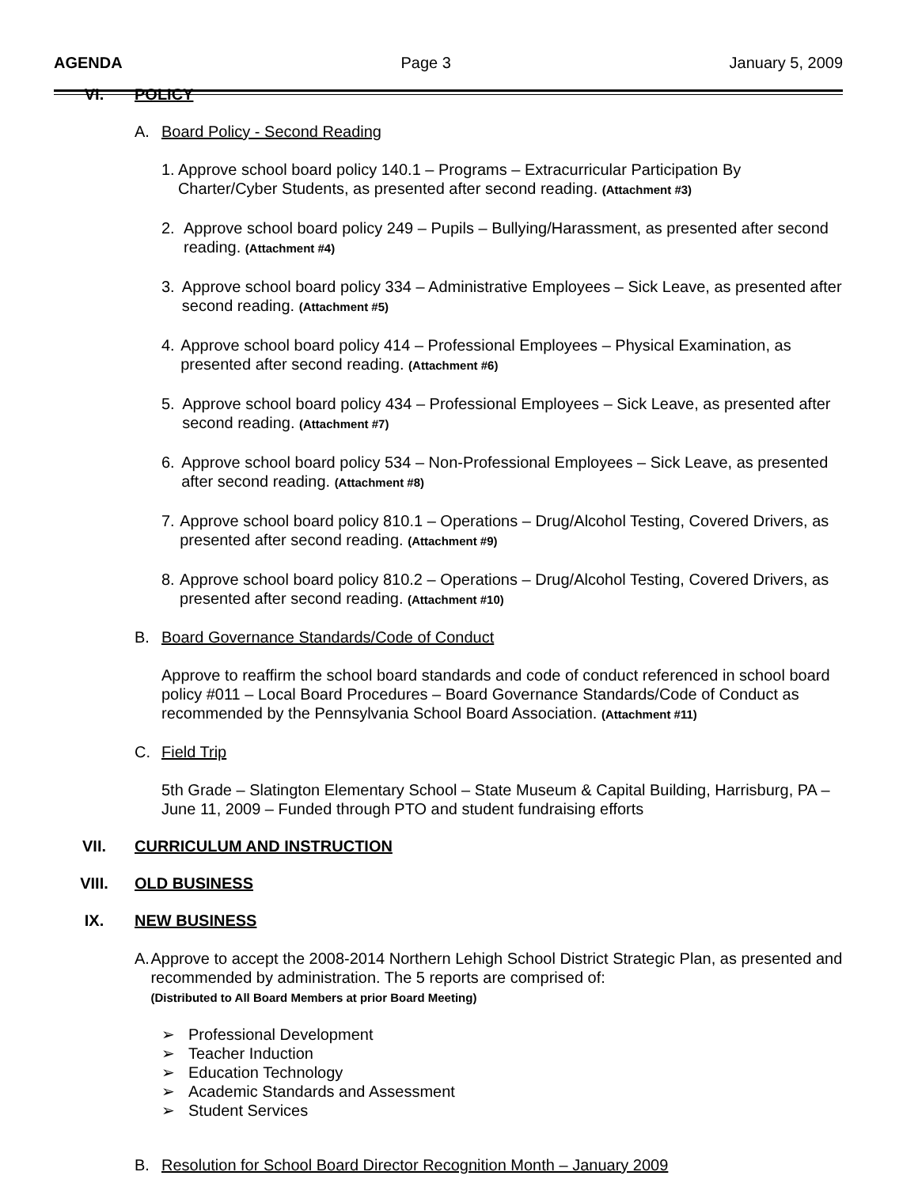AGENDA Page 3 January 5, 2009
VI. POLICY
A. Board Policy - Second Reading
1. Approve school board policy 140.1 – Programs – Extracurricular Participation By Charter/Cyber Students, as presented after second reading. (Attachment #3)
2. Approve school board policy 249 – Pupils – Bullying/Harassment, as presented after second reading. (Attachment #4)
3. Approve school board policy 334 – Administrative Employees – Sick Leave, as presented after second reading. (Attachment #5)
4. Approve school board policy 414 – Professional Employees – Physical Examination, as presented after second reading. (Attachment #6)
5. Approve school board policy 434 – Professional Employees – Sick Leave, as presented after second reading. (Attachment #7)
6. Approve school board policy 534 – Non-Professional Employees – Sick Leave, as presented after second reading. (Attachment #8)
7. Approve school board policy 810.1 – Operations – Drug/Alcohol Testing, Covered Drivers, as presented after second reading. (Attachment #9)
8. Approve school board policy 810.2 – Operations – Drug/Alcohol Testing, Covered Drivers, as presented after second reading. (Attachment #10)
B. Board Governance Standards/Code of Conduct
Approve to reaffirm the school board standards and code of conduct referenced in school board policy #011 – Local Board Procedures – Board Governance Standards/Code of Conduct as recommended by the Pennsylvania School Board Association. (Attachment #11)
C. Field Trip
5th Grade – Slatington Elementary School – State Museum & Capital Building, Harrisburg, PA – June 11, 2009 – Funded through PTO and student fundraising efforts
VII. CURRICULUM AND INSTRUCTION
VIII. OLD BUSINESS
IX. NEW BUSINESS
A. Approve to accept the 2008-2014 Northern Lehigh School District Strategic Plan, as presented and recommended by administration. The 5 reports are comprised of:
(Distributed to All Board Members at prior Board Meeting)
➢ Professional Development
➢ Teacher Induction
➢ Education Technology
➢ Academic Standards and Assessment
➢ Student Services
B. Resolution for School Board Director Recognition Month – January 2009